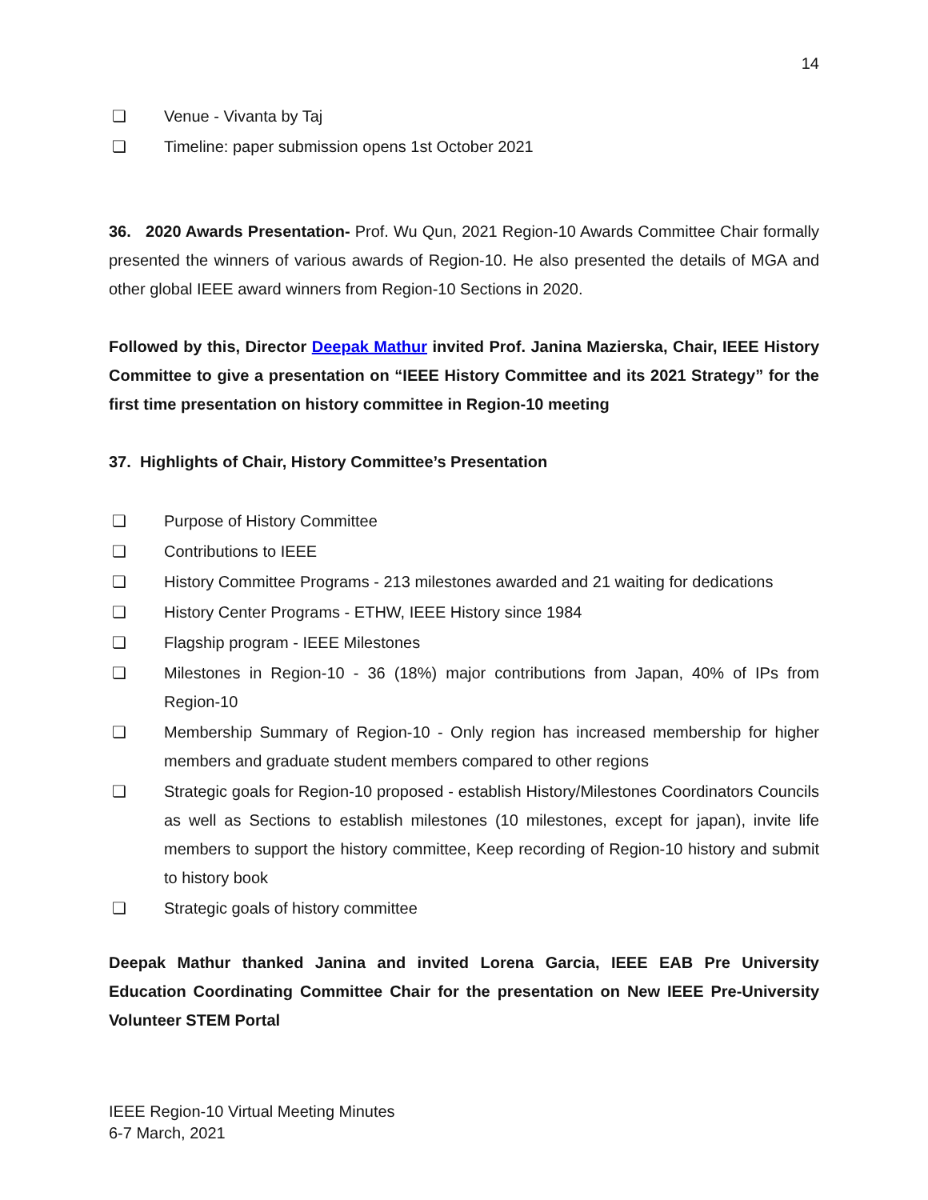14
❏ Venue - Vivanta by Taj
❏ Timeline: paper submission opens 1st October 2021
36. 2020 Awards Presentation- Prof. Wu Qun, 2021 Region-10 Awards Committee Chair formally presented the winners of various awards of Region-10. He also presented the details of MGA and other global IEEE award winners from Region-10 Sections in 2020.
Followed by this, Director Deepak Mathur invited Prof. Janina Mazierska, Chair, IEEE History Committee to give a presentation on “IEEE History Committee and its 2021 Strategy” for the first time presentation on history committee in Region-10 meeting
37. Highlights of Chair, History Committee’s Presentation
❏ Purpose of History Committee
❏ Contributions to IEEE
❏ History Committee Programs - 213 milestones awarded and 21 waiting for dedications
❏ History Center Programs - ETHW, IEEE History since 1984
❏ Flagship program - IEEE Milestones
❏ Milestones in Region-10 - 36 (18%) major contributions from Japan, 40% of IPs from Region-10
❏ Membership Summary of Region-10 - Only region has increased membership for higher members and graduate student members compared to other regions
❏ Strategic goals for Region-10 proposed - establish History/Milestones Coordinators Councils as well as Sections to establish milestones (10 milestones, except for japan), invite life members to support the history committee, Keep recording of Region-10 history and submit to history book
❏ Strategic goals of history committee
Deepak Mathur thanked Janina and invited Lorena Garcia, IEEE EAB Pre University Education Coordinating Committee Chair for the presentation on New IEEE Pre-University Volunteer STEM Portal
IEEE Region-10 Virtual Meeting Minutes
6-7 March, 2021